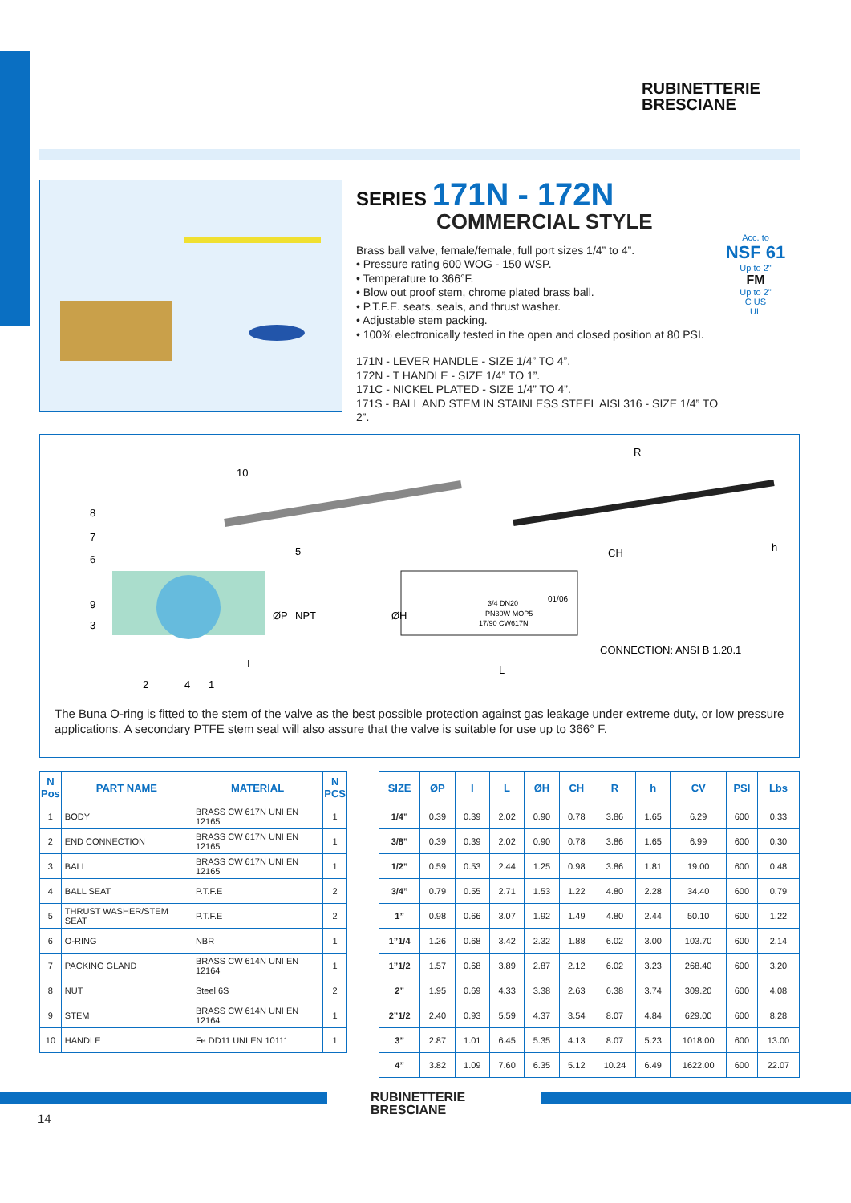RUBINETTERIE
BRESCIANE
SERIES 171N - 172N
COMMERCIAL STYLE
Brass ball valve, female/female, full port sizes 1/4” to 4”.
• Pressure rating 600 WOG - 150 WSP.
• Temperature to 366°F.
• Blow out proof stem, chrome plated brass ball.
• P.T.F.E. seats, seals, and thrust washer.
• Adjustable stem packing.
• 100% electronically tested in the open and closed position at 80 PSI.
171N - LEVER HANDLE - SIZE 1/4” TO 4”.
172N - T HANDLE - SIZE 1/4” TO 1”.
171C - NICKEL PLATED - SIZE 1/4” TO 4”.
171S - BALL AND STEM IN STAINLESS STEEL AISI 316 - SIZE 1/4” TO 2”.
Acc. to
NSF 61
Up to 2"
FM
Up to 2"
C US
UL
10
8
7
6
5
9
3
2
4
1
ØP
NPT
I
R
CH
h
ØH
L
3/4 DN20
PN30W-MOP5
17/90 CW617N
01/06
CONNECTION: ANSI B 1.20.1
The Buna O-ring is fitted to the stem of the valve as the best possible protection against gas leakage under extreme duty, or low pressure applications. A secondary PTFE stem seal will also assure that the valve is suitable for use up to 366° F.
| N Pos | PART NAME | MATERIAL | N PCS |
| --- | --- | --- | --- |
| 1 | BODY | BRASS CW 617N UNI EN 12165 | 1 |
| 2 | END CONNECTION | BRASS CW 617N UNI EN 12165 | 1 |
| 3 | BALL | BRASS CW 617N UNI EN 12165 | 1 |
| 4 | BALL SEAT | P.T.F.E | 2 |
| 5 | THRUST WASHER/STEM SEAT | P.T.F.E | 2 |
| 6 | O-RING | NBR | 1 |
| 7 | PACKING GLAND | BRASS CW 614N UNI EN 12164 | 1 |
| 8 | NUT | Steel 6S | 2 |
| 9 | STEM | BRASS CW 614N UNI EN 12164 | 1 |
| 10 | HANDLE | Fe DD11 UNI EN 10111 | 1 |
| SIZE | ØP | I | L | ØH | CH | R | h | CV | PSI | Lbs |
| --- | --- | --- | --- | --- | --- | --- | --- | --- | --- | --- |
| 1/4” | 0.39 | 0.39 | 2.02 | 0.90 | 0.78 | 3.86 | 1.65 | 6.29 | 600 | 0.33 |
| 3/8” | 0.39 | 0.39 | 2.02 | 0.90 | 0.78 | 3.86 | 1.65 | 6.99 | 600 | 0.30 |
| 1/2” | 0.59 | 0.53 | 2.44 | 1.25 | 0.98 | 3.86 | 1.81 | 19.00 | 600 | 0.48 |
| 3/4” | 0.79 | 0.55 | 2.71 | 1.53 | 1.22 | 4.80 | 2.28 | 34.40 | 600 | 0.79 |
| 1” | 0.98 | 0.66 | 3.07 | 1.92 | 1.49 | 4.80 | 2.44 | 50.10 | 600 | 1.22 |
| 1”1/4 | 1.26 | 0.68 | 3.42 | 2.32 | 1.88 | 6.02 | 3.00 | 103.70 | 600 | 2.14 |
| 1”1/2 | 1.57 | 0.68 | 3.89 | 2.87 | 2.12 | 6.02 | 3.23 | 268.40 | 600 | 3.20 |
| 2” | 1.95 | 0.69 | 4.33 | 3.38 | 2.63 | 6.38 | 3.74 | 309.20 | 600 | 4.08 |
| 2”1/2 | 2.40 | 0.93 | 5.59 | 4.37 | 3.54 | 8.07 | 4.84 | 629.00 | 600 | 8.28 |
| 3” | 2.87 | 1.01 | 6.45 | 5.35 | 4.13 | 8.07 | 5.23 | 1018.00 | 600 | 13.00 |
| 4” | 3.82 | 1.09 | 7.60 | 6.35 | 5.12 | 10.24 | 6.49 | 1622.00 | 600 | 22.07 |
RUBINETTERIE
BRESCIANE
14